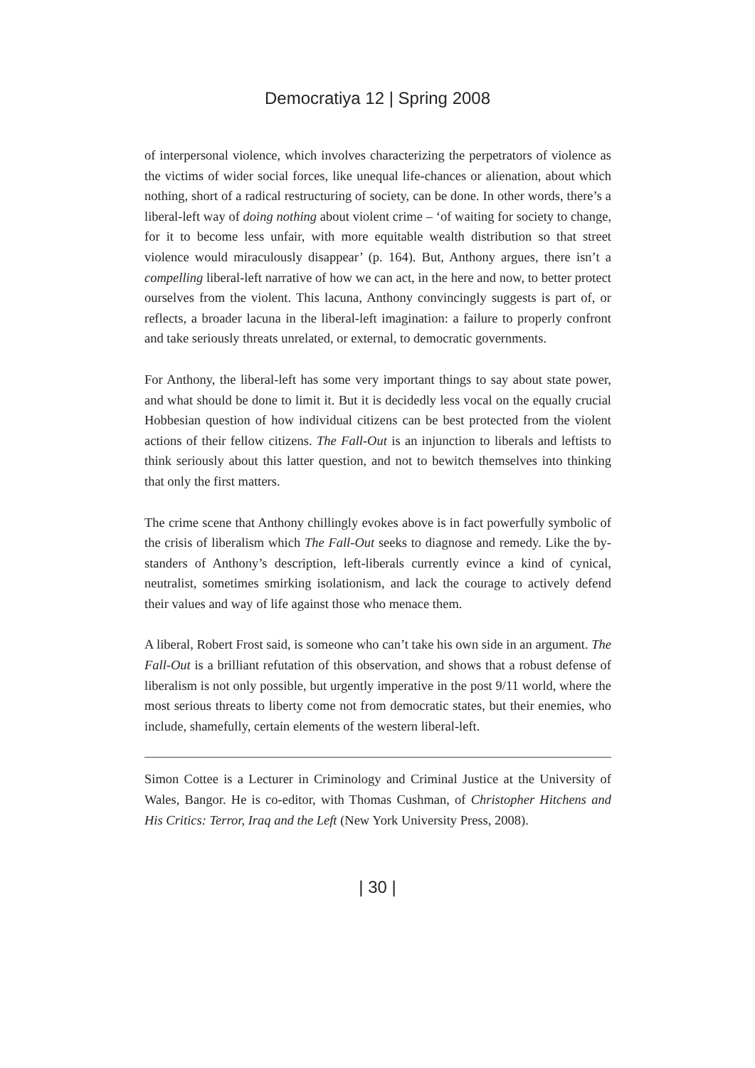Democratiya 12 | Spring 2008
of interpersonal violence, which involves characterizing the perpetrators of violence as the victims of wider social forces, like unequal life-chances or alienation, about which nothing, short of a radical restructuring of society, can be done. In other words, there’s a liberal-left way of doing nothing about violent crime – ‘of waiting for society to change, for it to become less unfair, with more equitable wealth distribution so that street violence would miraculously disappear’ (p. 164). But, Anthony argues, there isn’t a compelling liberal-left narrative of how we can act, in the here and now, to better protect ourselves from the violent. This lacuna, Anthony convincingly suggests is part of, or reflects, a broader lacuna in the liberal-left imagination: a failure to properly confront and take seriously threats unrelated, or external, to democratic governments.
For Anthony, the liberal-left has some very important things to say about state power, and what should be done to limit it. But it is decidedly less vocal on the equally crucial Hobbesian question of how individual citizens can be best protected from the violent actions of their fellow citizens. The Fall-Out is an injunction to liberals and leftists to think seriously about this latter question, and not to bewitch themselves into thinking that only the first matters.
The crime scene that Anthony chillingly evokes above is in fact powerfully symbolic of the crisis of liberalism which The Fall-Out seeks to diagnose and remedy. Like the by-standers of Anthony’s description, left-liberals currently evince a kind of cynical, neutralist, sometimes smirking isolationism, and lack the courage to actively defend their values and way of life against those who menace them.
A liberal, Robert Frost said, is someone who can’t take his own side in an argument. The Fall-Out is a brilliant refutation of this observation, and shows that a robust defense of liberalism is not only possible, but urgently imperative in the post 9/11 world, where the most serious threats to liberty come not from democratic states, but their enemies, who include, shamefully, certain elements of the western liberal-left.
Simon Cottee is a Lecturer in Criminology and Criminal Justice at the University of Wales, Bangor. He is co-editor, with Thomas Cushman, of Christopher Hitchens and His Critics: Terror, Iraq and the Left (New York University Press, 2008).
| 30 |